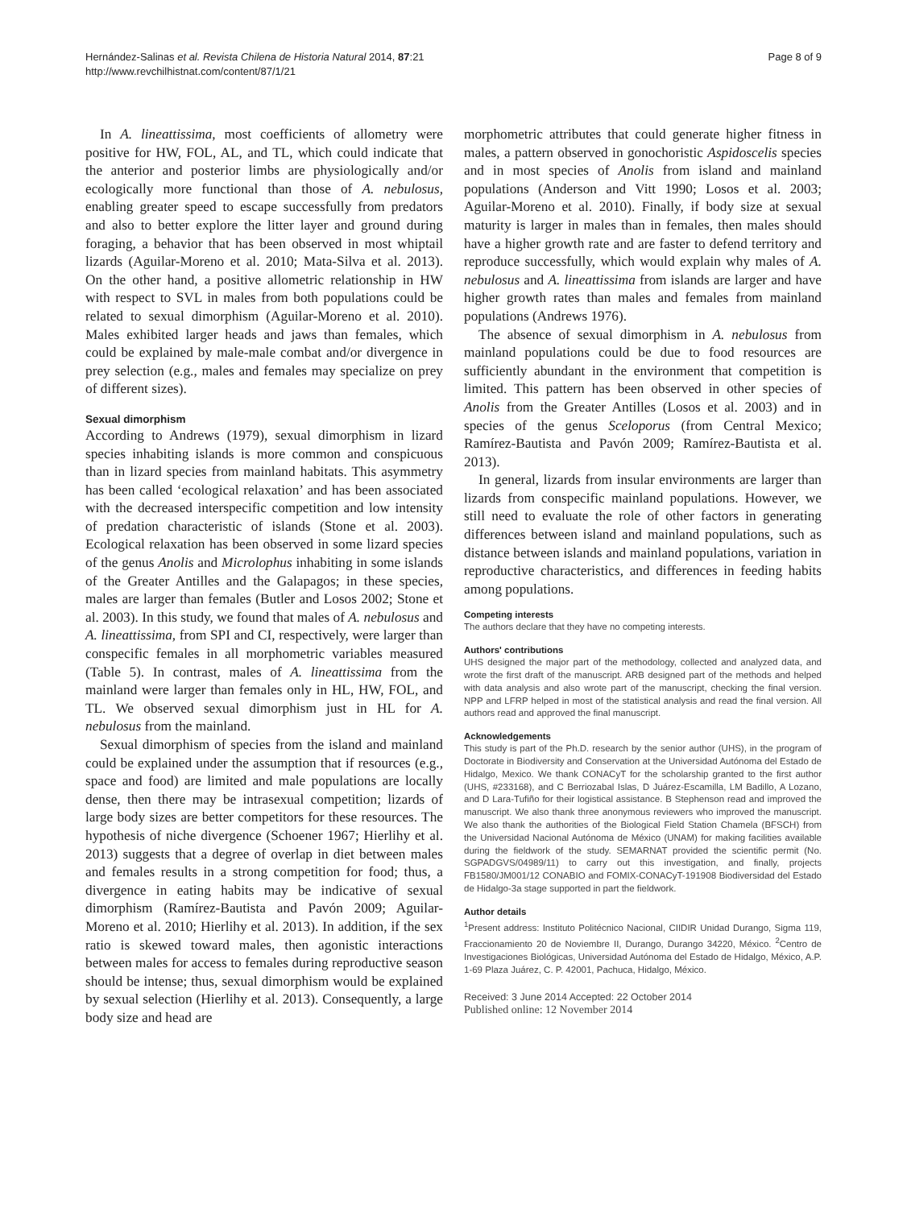Hernández-Salinas et al. Revista Chilena de Historia Natural 2014, 87:21
http://www.revchilhistnat.com/content/87/1/21
Page 8 of 9
In A. lineattissima, most coefficients of allometry were positive for HW, FOL, AL, and TL, which could indicate that the anterior and posterior limbs are physiologically and/or ecologically more functional than those of A. nebulosus, enabling greater speed to escape successfully from predators and also to better explore the litter layer and ground during foraging, a behavior that has been observed in most whiptail lizards (Aguilar-Moreno et al. 2010; Mata-Silva et al. 2013). On the other hand, a positive allometric relationship in HW with respect to SVL in males from both populations could be related to sexual dimorphism (Aguilar-Moreno et al. 2010). Males exhibited larger heads and jaws than females, which could be explained by male-male combat and/or divergence in prey selection (e.g., males and females may specialize on prey of different sizes).
Sexual dimorphism
According to Andrews (1979), sexual dimorphism in lizard species inhabiting islands is more common and conspicuous than in lizard species from mainland habitats. This asymmetry has been called ‘ecological relaxation’ and has been associated with the decreased interspecific competition and low intensity of predation characteristic of islands (Stone et al. 2003). Ecological relaxation has been observed in some lizard species of the genus Anolis and Microlophus inhabiting in some islands of the Greater Antilles and the Galapagos; in these species, males are larger than females (Butler and Losos 2002; Stone et al. 2003). In this study, we found that males of A. nebulosus and A. lineattissima, from SPI and CI, respectively, were larger than conspecific females in all morphometric variables measured (Table 5). In contrast, males of A. lineattissima from the mainland were larger than females only in HL, HW, FOL, and TL. We observed sexual dimorphism just in HL for A. nebulosus from the mainland.
Sexual dimorphism of species from the island and mainland could be explained under the assumption that if resources (e.g., space and food) are limited and male populations are locally dense, then there may be intrasexual competition; lizards of large body sizes are better competitors for these resources. The hypothesis of niche divergence (Schoener 1967; Hierlihy et al. 2013) suggests that a degree of overlap in diet between males and females results in a strong competition for food; thus, a divergence in eating habits may be indicative of sexual dimorphism (Ramírez-Bautista and Pavón 2009; Aguilar-Moreno et al. 2010; Hierlihy et al. 2013). In addition, if the sex ratio is skewed toward males, then agonistic interactions between males for access to females during reproductive season should be intense; thus, sexual dimorphism would be explained by sexual selection (Hierlihy et al. 2013). Consequently, a large body size and head are
morphometric attributes that could generate higher fitness in males, a pattern observed in gonochoristic Aspidoscelis species and in most species of Anolis from island and mainland populations (Anderson and Vitt 1990; Losos et al. 2003; Aguilar-Moreno et al. 2010). Finally, if body size at sexual maturity is larger in males than in females, then males should have a higher growth rate and are faster to defend territory and reproduce successfully, which would explain why males of A. nebulosus and A. lineattissima from islands are larger and have higher growth rates than males and females from mainland populations (Andrews 1976).
The absence of sexual dimorphism in A. nebulosus from mainland populations could be due to food resources are sufficiently abundant in the environment that competition is limited. This pattern has been observed in other species of Anolis from the Greater Antilles (Losos et al. 2003) and in species of the genus Sceloporus (from Central Mexico; Ramírez-Bautista and Pavón 2009; Ramírez-Bautista et al. 2013).
In general, lizards from insular environments are larger than lizards from conspecific mainland populations. However, we still need to evaluate the role of other factors in generating differences between island and mainland populations, such as distance between islands and mainland populations, variation in reproductive characteristics, and differences in feeding habits among populations.
Competing interests
The authors declare that they have no competing interests.
Authors' contributions
UHS designed the major part of the methodology, collected and analyzed data, and wrote the first draft of the manuscript. ARB designed part of the methods and helped with data analysis and also wrote part of the manuscript, checking the final version. NPP and LFRP helped in most of the statistical analysis and read the final version. All authors read and approved the final manuscript.
Acknowledgements
This study is part of the Ph.D. research by the senior author (UHS), in the program of Doctorate in Biodiversity and Conservation at the Universidad Autónoma del Estado de Hidalgo, Mexico. We thank CONACyT for the scholarship granted to the first author (UHS, #233168), and C Berriozabal Islas, D Juárez-Escamilla, LM Badillo, A Lozano, and D Lara-Tufiño for their logistical assistance. B Stephenson read and improved the manuscript. We also thank three anonymous reviewers who improved the manuscript. We also thank the authorities of the Biological Field Station Chamela (BFSCH) from the Universidad Nacional Autónoma de México (UNAM) for making facilities available during the fieldwork of the study. SEMARNAT provided the scientific permit (No. SGPADGVS/04989/11) to carry out this investigation, and finally, projects FB1580/JM001/12 CONABIO and FOMIX-CONACyT-191908 Biodiversidad del Estado de Hidalgo-3a stage supported in part the fieldwork.
Author details
<sup>1</sup> Present address: Instituto Politécnico Nacional, CIIDIR Unidad Durango, Sigma 119, Fraccionamiento 20 de Noviembre II, Durango, Durango 34220, México. <sup>2</sup>Centro de Investigaciones Biológicas, Universidad Autónoma del Estado de Hidalgo, México, A.P. 1-69 Plaza Juárez, C. P. 42001, Pachuca, Hidalgo, México.
Received: 3 June 2014 Accepted: 22 October 2014
Published online: 12 November 2014